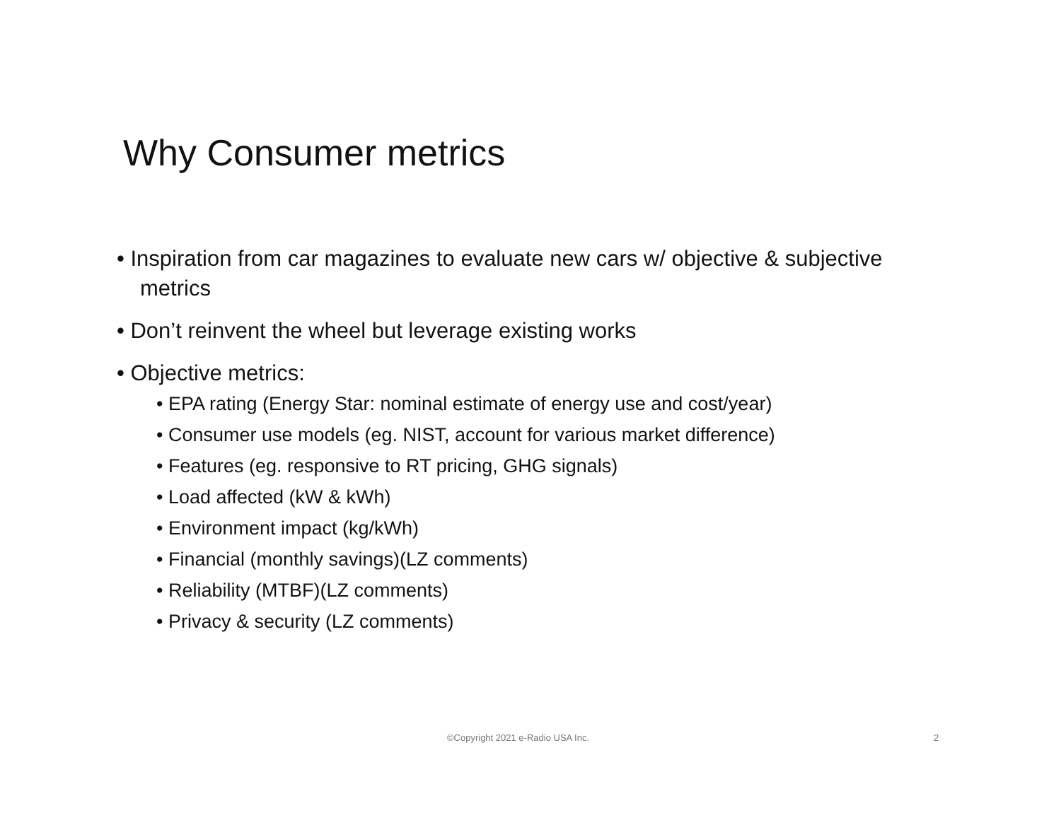Why Consumer metrics
• Inspiration from car magazines to evaluate new cars w/ objective & subjective metrics
• Don’t reinvent the wheel but leverage existing works
• Objective metrics:
• EPA rating (Energy Star: nominal estimate of energy use and cost/year)
• Consumer use models (eg. NIST, account for various market difference)
• Features (eg. responsive to RT pricing, GHG signals)
• Load affected (kW & kWh)
• Environment impact (kg/kWh)
• Financial (monthly savings)(LZ comments)
• Reliability (MTBF)(LZ comments)
• Privacy & security (LZ comments)
©Copyright 2021 e-Radio USA Inc. 2